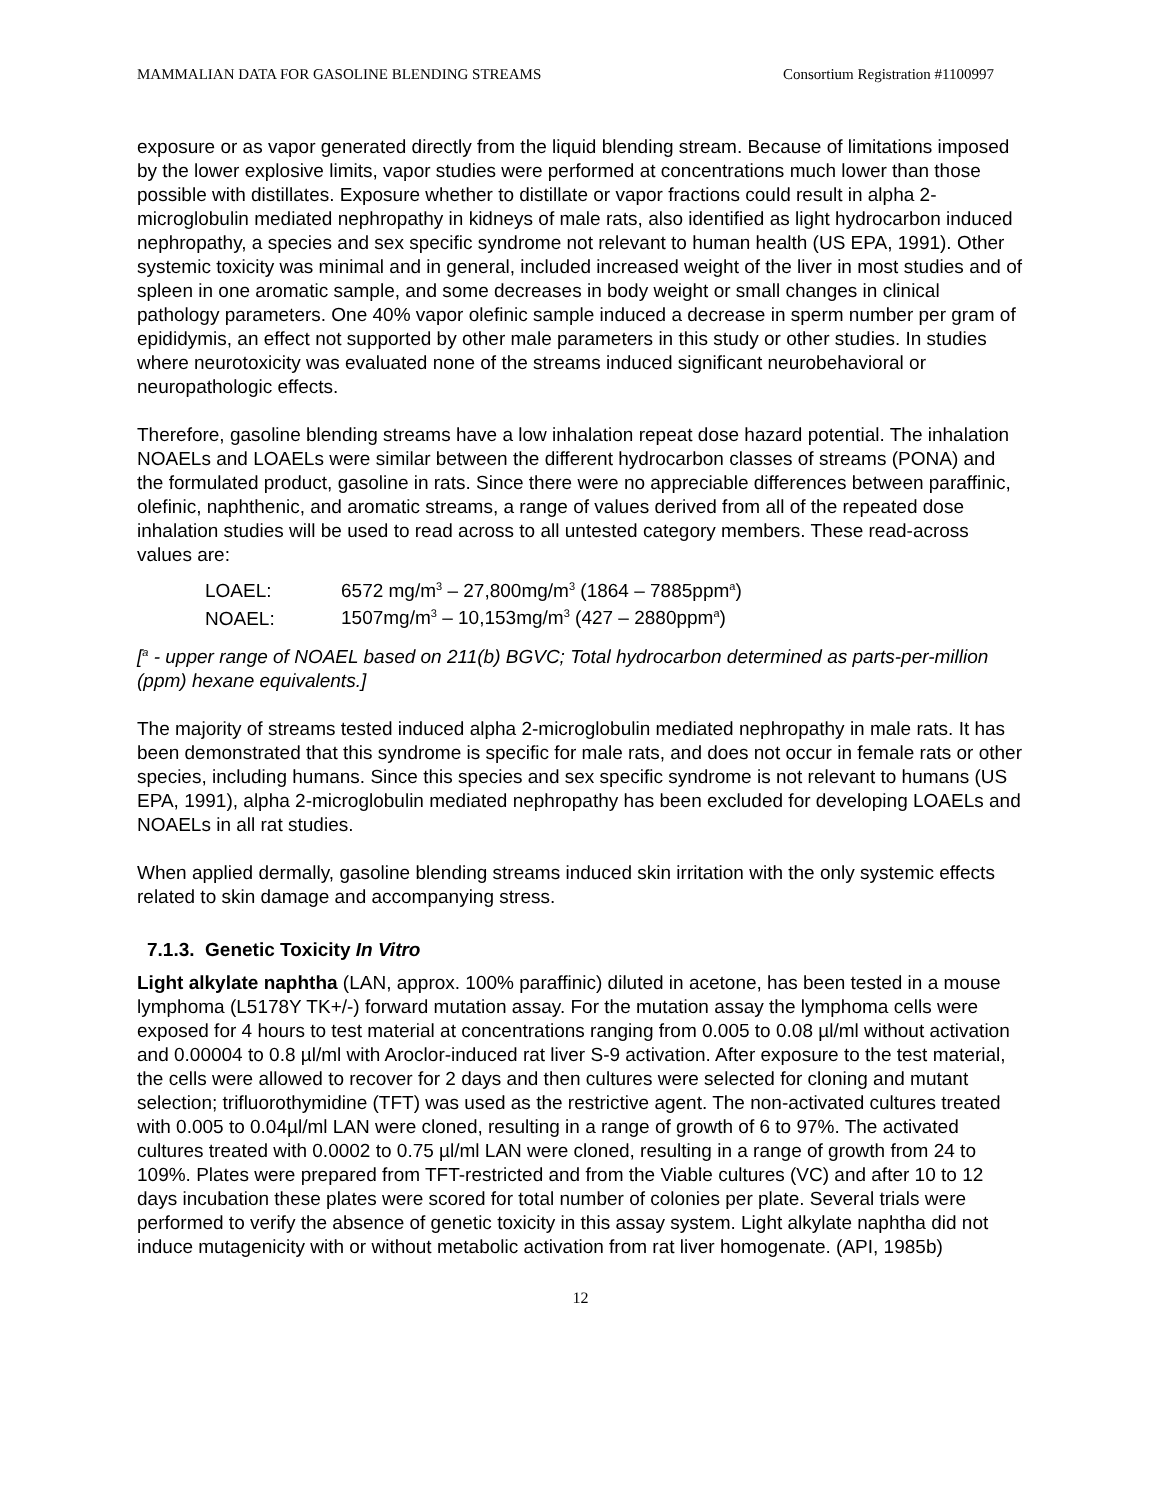MAMMALIAN DATA FOR GASOLINE BLENDING STREAMS Consortium Registration #1100997
exposure or as vapor generated directly from the liquid blending stream. Because of limitations imposed by the lower explosive limits, vapor studies were performed at concentrations much lower than those possible with distillates. Exposure whether to distillate or vapor fractions could result in alpha 2-microglobulin mediated nephropathy in kidneys of male rats, also identified as light hydrocarbon induced nephropathy, a species and sex specific syndrome not relevant to human health (US EPA, 1991). Other systemic toxicity was minimal and in general, included increased weight of the liver in most studies and of spleen in one aromatic sample, and some decreases in body weight or small changes in clinical pathology parameters. One 40% vapor olefinic sample induced a decrease in sperm number per gram of epididymis, an effect not supported by other male parameters in this study or other studies. In studies where neurotoxicity was evaluated none of the streams induced significant neurobehavioral or neuropathologic effects.
Therefore, gasoline blending streams have a low inhalation repeat dose hazard potential. The inhalation NOAELs and LOAELs were similar between the different hydrocarbon classes of streams (PONA) and the formulated product, gasoline in rats. Since there were no appreciable differences between paraffinic, olefinic, naphthenic, and aromatic streams, a range of values derived from all of the repeated dose inhalation studies will be used to read across to all untested category members. These read-across values are:
LOAEL: 6572 mg/m<sup>3</sup> – 27,800mg/m<sup>3</sup> (1864 – 7885ppm<sup>a</sup>)
NOAEL: 1507mg/m<sup>3</sup> – 10,153mg/m<sup>3</sup> (427 – 2880ppm<sup>a</sup>)
[<sup>a</sup> - upper range of NOAEL based on 211(b) BGVC; Total hydrocarbon determined as parts-per-million (ppm) hexane equivalents.]
The majority of streams tested induced alpha 2-microglobulin mediated nephropathy in male rats. It has been demonstrated that this syndrome is specific for male rats, and does not occur in female rats or other species, including humans. Since this species and sex specific syndrome is not relevant to humans (US EPA, 1991), alpha 2-microglobulin mediated nephropathy has been excluded for developing LOAELs and NOAELs in all rat studies.
When applied dermally, gasoline blending streams induced skin irritation with the only systemic effects related to skin damage and accompanying stress.
7.1.3. Genetic Toxicity In Vitro
Light alkylate naphtha (LAN, approx. 100% paraffinic) diluted in acetone, has been tested in a mouse lymphoma (L5178Y TK+/-) forward mutation assay. For the mutation assay the lymphoma cells were exposed for 4 hours to test material at concentrations ranging from 0.005 to 0.08 µl/ml without activation and 0.00004 to 0.8 µl/ml with Aroclor-induced rat liver S-9 activation. After exposure to the test material, the cells were allowed to recover for 2 days and then cultures were selected for cloning and mutant selection; trifluorothymidine (TFT) was used as the restrictive agent. The non-activated cultures treated with 0.005 to 0.04µl/ml LAN were cloned, resulting in a range of growth of 6 to 97%. The activated cultures treated with 0.0002 to 0.75 µl/ml LAN were cloned, resulting in a range of growth from 24 to 109%. Plates were prepared from TFT-restricted and from the Viable cultures (VC) and after 10 to 12 days incubation these plates were scored for total number of colonies per plate. Several trials were performed to verify the absence of genetic toxicity in this assay system. Light alkylate naphtha did not induce mutagenicity with or without metabolic activation from rat liver homogenate. (API, 1985b)
12